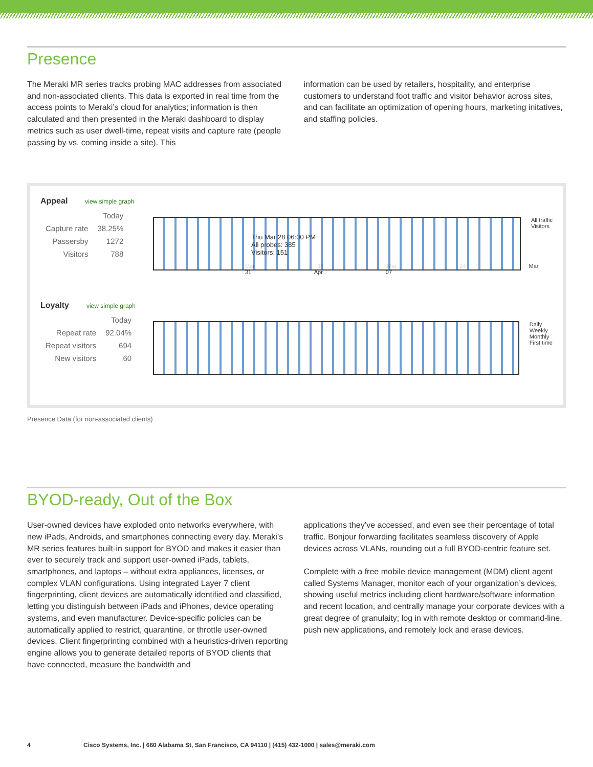Presence
The Meraki MR series tracks probing MAC addresses from associated and non-associated clients. This data is exported in real time from the access points to Meraki’s cloud for analytics; information is then calculated and then presented in the Meraki dashboard to display metrics such as user dwell-time, repeat visits and capture rate (people passing by vs. coming inside a site). This
information can be used by retailers, hospitality, and enterprise customers to understand foot traffic and visitor behavior across sites, and can facilitate an optimization of opening hours, marketing initatives, and staffing policies.
Appeal view simple graph
| | Today |
| Capture rate | 38.25% |
| Passersby | 1272 |
| Visitors | 788 |
Thu Mar 28 06:00 PM
All probes: 385
Visitors: 151
All traffic
Visitors
Mar 17 Mar 24 Mar 31 Apr 07
Loyalty view simple graph
| | Today |
| Repeat rate | 92.04% |
| Repeat visitors | 694 |
| New visitors | 60 |
Daily
Weekly
Monthly
First time
Presence Data (for non-associated clients)
BYOD-ready, Out of the Box
User-owned devices have exploded onto networks everywhere, with new iPads, Androids, and smartphones connecting every day. Meraki’s MR series features built-in support for BYOD and makes it easier than ever to securely track and support user-owned iPads, tablets, smartphones, and laptops – without extra appliances, licenses, or complex VLAN configurations. Using integrated Layer 7 client fingerprinting, client devices are automatically identified and classified, letting you distinguish between iPads and iPhones, device operating systems, and even manufacturer. Device-specific policies can be automatically applied to restrict, quarantine, or throttle user-owned devices. Client fingerprinting combined with a heuristics-driven reporting engine allows you to generate detailed reports of BYOD clients that have connected, measure the bandwidth and
applications they’ve accessed, and even see their percentage of total traffic. Bonjour forwarding facilitates seamless discovery of Apple devices across VLANs, rounding out a full BYOD-centric feature set.
Complete with a free mobile device management (MDM) client agent called Systems Manager, monitor each of your organization’s devices, showing useful metrics including client hardware/software information and recent location, and centrally manage your corporate devices with a great degree of granulaity; log in with remote desktop or command-line, push new applications, and remotely lock and erase devices.
4 Cisco Systems, Inc. | 660 Alabama St, San Francisco, CA 94110 | (415) 432-1000 | sales@meraki.com